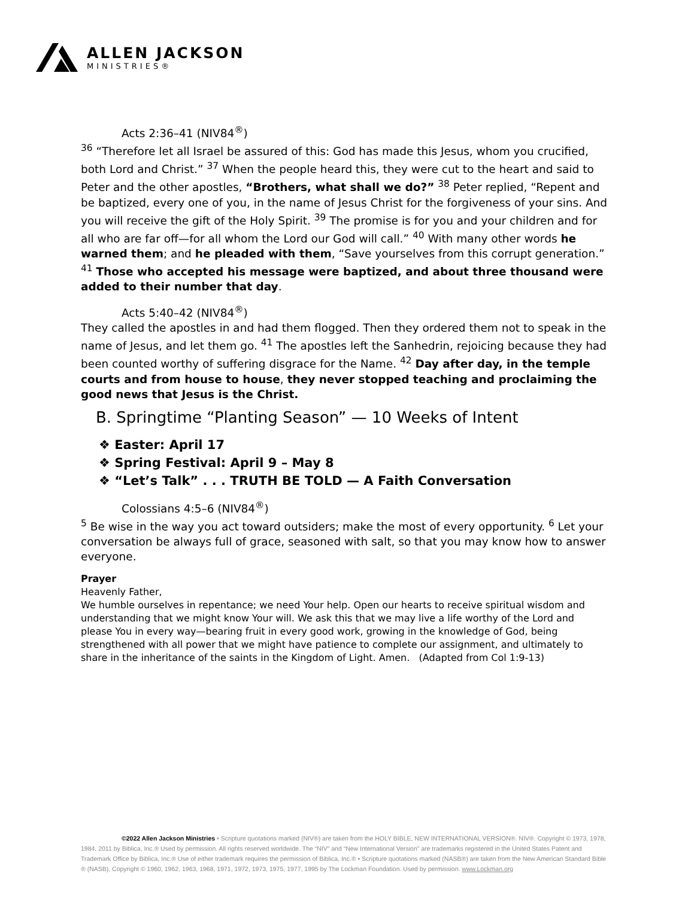ALLEN JACKSON
MINISTRIES®
Acts 2:36–41 (NIV84<sup>®</sup>)
<sup>36</sup> “Therefore let all Israel be assured of this: God has made this Jesus, whom you crucified, both Lord and Christ.” <sup>37</sup> When the people heard this, they were cut to the heart and said to Peter and the other apostles, “Brothers, what shall we do?” <sup>38</sup> Peter replied, “Repent and be baptized, every one of you, in the name of Jesus Christ for the forgiveness of your sins. And you will receive the gift of the Holy Spirit. <sup>39</sup> The promise is for you and your children and for all who are far off—for all whom the Lord our God will call.” <sup>40</sup> With many other words he warned them; and he pleaded with them, “Save yourselves from this corrupt generation.” <sup>41</sup> Those who accepted his message were baptized, and about three thousand were added to their number that day.
Acts 5:40–42 (NIV84<sup>®</sup>)
They called the apostles in and had them flogged. Then they ordered them not to speak in the name of Jesus, and let them go. <sup>41</sup> The apostles left the Sanhedrin, rejoicing because they had been counted worthy of suffering disgrace for the Name. <sup>42</sup> Day after day, in the temple courts and from house to house, they never stopped teaching and proclaiming the good news that Jesus is the Christ.
B. Springtime “Planting Season” — 10 Weeks of Intent
❖ Easter: April 17
❖ Spring Festival: April 9 – May 8
❖ “Let’s Talk” . . . TRUTH BE TOLD — A Faith Conversation
Colossians 4:5–6 (NIV84<sup>®</sup>)
<sup>5</sup> Be wise in the way you act toward outsiders; make the most of every opportunity. <sup>6</sup> Let your conversation be always full of grace, seasoned with salt, so that you may know how to answer everyone.
Prayer
Heavenly Father,
We humble ourselves in repentance; we need Your help. Open our hearts to receive spiritual wisdom and understanding that we might know Your will. We ask this that we may live a life worthy of the Lord and please You in every way—bearing fruit in every good work, growing in the knowledge of God, being strengthened with all power that we might have patience to complete our assignment, and ultimately to share in the inheritance of the saints in the Kingdom of Light. Amen. (Adapted from Col 1:9-13)
©2022 Allen Jackson Ministries • Scripture quotations marked (NIV®) are taken from the HOLY BIBLE, NEW INTERNATIONAL VERSION®. NIV®. Copyright © 1973, 1978, 1984, 2011 by Biblica, Inc.® Used by permission. All rights reserved worldwide. The “NIV” and “New International Version” are trademarks registered in the United States Patent and Trademark Office by Biblica, Inc.® Use of either trademark requires the permission of Biblica, Inc.® • Scripture quotations marked (NASB®) are taken from the New American Standard Bible ® (NASB), Copyright © 1960, 1962, 1963, 1968, 1971, 1972, 1973, 1975, 1977, 1995 by The Lockman Foundation. Used by permission. www.Lockman.org